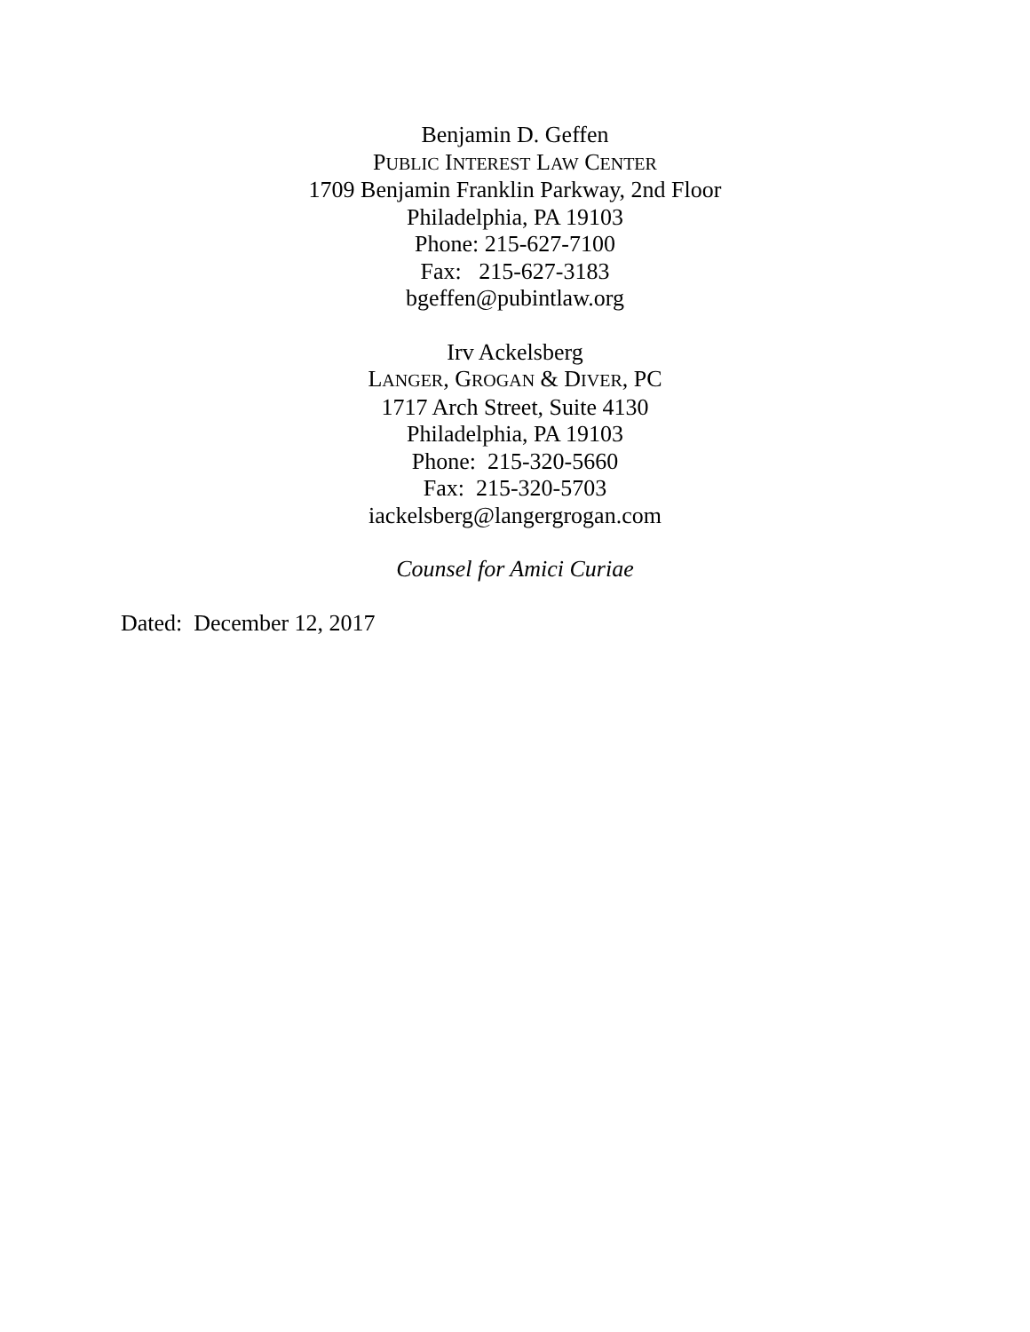Benjamin D. Geffen
PUBLIC INTEREST LAW CENTER
1709 Benjamin Franklin Parkway, 2nd Floor
Philadelphia, PA 19103
Phone: 215-627-7100
Fax: 215-627-3183
bgeffen@pubintlaw.org
Irv Ackelsberg
LANGER, GROGAN & DIVER, PC
1717 Arch Street, Suite 4130
Philadelphia, PA 19103
Phone: 215-320-5660
Fax: 215-320-5703
iackelsberg@langergrogan.com
Counsel for Amici Curiae
Dated: December 12, 2017